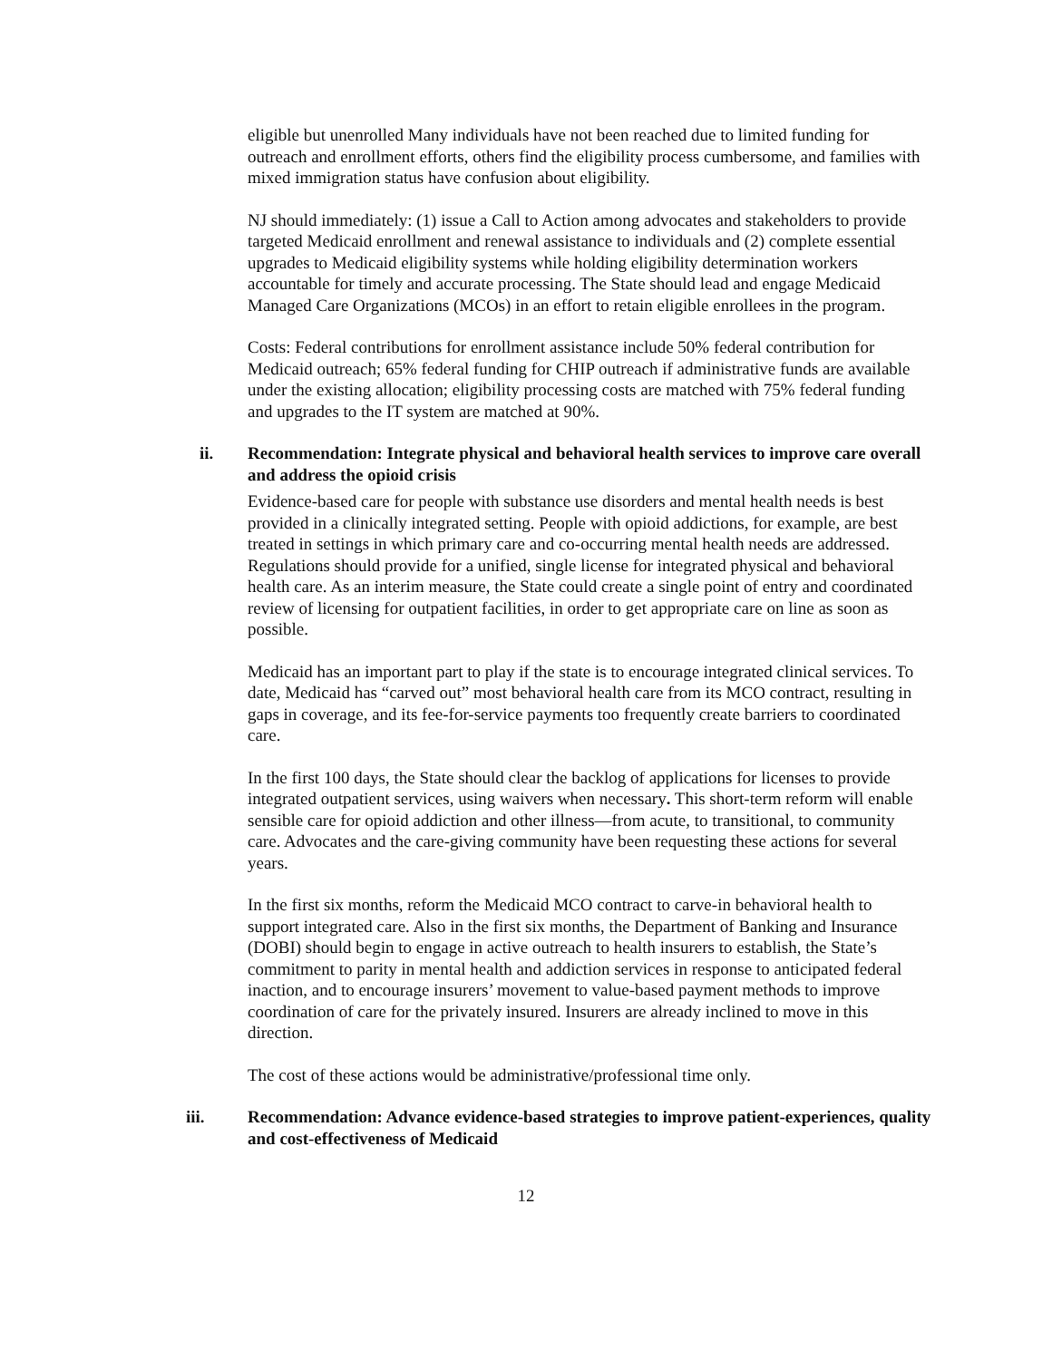eligible but unenrolled Many individuals have not been reached due to limited funding for outreach and enrollment efforts, others find the eligibility process cumbersome, and families with mixed immigration status have confusion about eligibility.
NJ should immediately: (1) issue a Call to Action among advocates and stakeholders to provide targeted Medicaid enrollment and renewal assistance to individuals and (2) complete essential upgrades to Medicaid eligibility systems while holding eligibility determination workers accountable for timely and accurate processing. The State should lead and engage Medicaid Managed Care Organizations (MCOs) in an effort to retain eligible enrollees in the program.
Costs: Federal contributions for enrollment assistance include 50% federal contribution for Medicaid outreach; 65% federal funding for CHIP outreach if administrative funds are available under the existing allocation; eligibility processing costs are matched with 75% federal funding and upgrades to the IT system are matched at 90%.
ii. Recommendation: Integrate physical and behavioral health services to improve care overall and address the opioid crisis
Evidence-based care for people with substance use disorders and mental health needs is best provided in a clinically integrated setting. People with opioid addictions, for example, are best treated in settings in which primary care and co-occurring mental health needs are addressed. Regulations should provide for a unified, single license for integrated physical and behavioral health care. As an interim measure, the State could create a single point of entry and coordinated review of licensing for outpatient facilities, in order to get appropriate care on line as soon as possible.
Medicaid has an important part to play if the state is to encourage integrated clinical services. To date, Medicaid has “carved out” most behavioral health care from its MCO contract, resulting in gaps in coverage, and its fee-for-service payments too frequently create barriers to coordinated care.
In the first 100 days, the State should clear the backlog of applications for licenses to provide integrated outpatient services, using waivers when necessary. This short-term reform will enable sensible care for opioid addiction and other illness—from acute, to transitional, to community care. Advocates and the care-giving community have been requesting these actions for several years.
In the first six months, reform the Medicaid MCO contract to carve-in behavioral health to support integrated care. Also in the first six months, the Department of Banking and Insurance (DOBI) should begin to engage in active outreach to health insurers to establish, the State’s commitment to parity in mental health and addiction services in response to anticipated federal inaction, and to encourage insurers’ movement to value-based payment methods to improve coordination of care for the privately insured. Insurers are already inclined to move in this direction.
The cost of these actions would be administrative/professional time only.
iii. Recommendation: Advance evidence-based strategies to improve patient-experiences, quality and cost-effectiveness of Medicaid
12